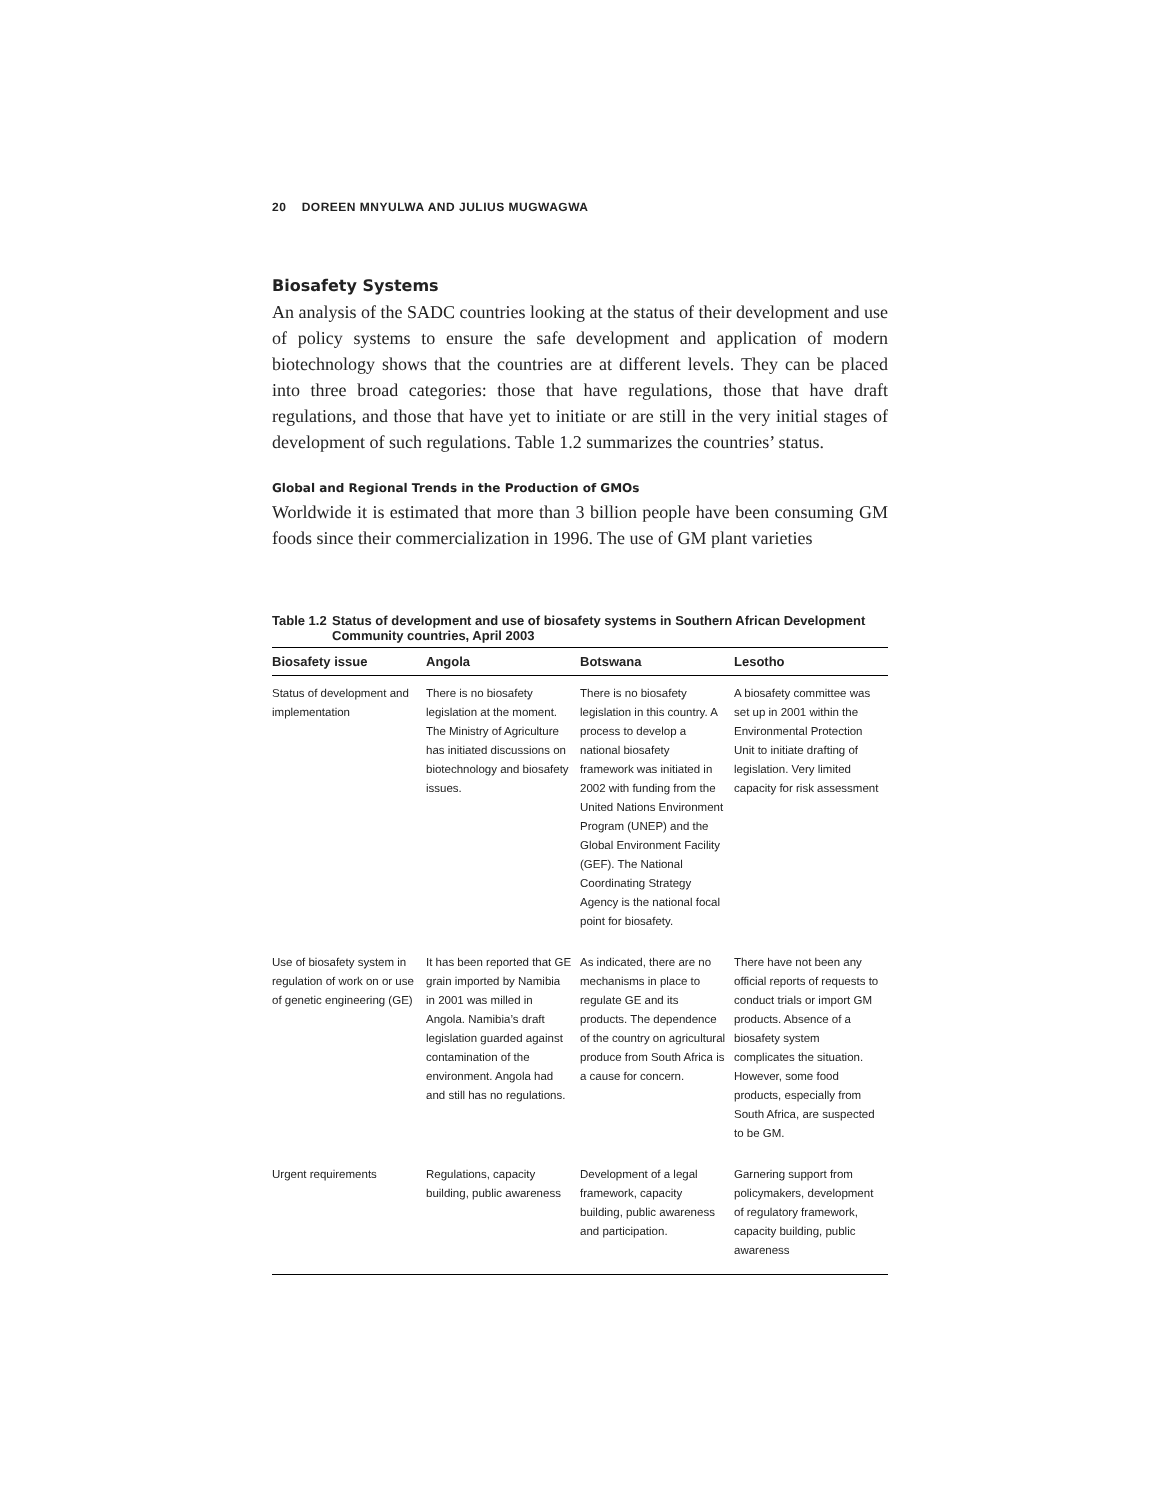20 DOREEN MNYULWA AND JULIUS MUGWAGWA
Biosafety Systems
An analysis of the SADC countries looking at the status of their development and use of policy systems to ensure the safe development and application of modern biotechnology shows that the countries are at different levels. They can be placed into three broad categories: those that have regulations, those that have draft regulations, and those that have yet to initiate or are still in the very initial stages of development of such regulations. Table 1.2 summarizes the countries’ status.
Global and Regional Trends in the Production of GMOs
Worldwide it is estimated that more than 3 billion people have been consuming GM foods since their commercialization in 1996. The use of GM plant varieties
Table 1.2
Status of development and use of biosafety systems in Southern African Development Community countries, April 2003
| Biosafety issue | Angola | Botswana | Lesotho |
| --- | --- | --- | --- |
| Status of development and implementation | There is no biosafety legislation at the moment. The Ministry of Agriculture has initiated discussions on biotechnology and biosafety issues. | There is no biosafety legislation in this country. A process to develop a national biosafety framework was initiated in 2002 with funding from the United Nations Environment Program (UNEP) and the Global Environment Facility (GEF). The National Coordinating Strategy Agency is the national focal point for biosafety. | A biosafety committee was set up in 2001 within the Environmental Protection Unit to initiate drafting of legislation. Very limited capacity for risk assessment |
| Use of biosafety system in regulation of work on or use of genetic engineering (GE) | It has been reported that GE grain imported by Namibia in 2001 was milled in Angola. Namibia’s draft legislation guarded against contamination of the environment. Angola had and still has no regulations. | As indicated, there are no mechanisms in place to regulate GE and its products. The dependence of the country on agricultural produce from South Africa is a cause for concern. | There have not been any official reports of requests to conduct trials or import GM products. Absence of a biosafety system complicates the situation. However, some food products, especially from South Africa, are suspected to be GM. |
| Urgent requirements | Regulations, capacity building, public awareness | Development of a legal framework, capacity building, public awareness and participation. | Garnering support from policymakers, development of regulatory framework, capacity building, public awareness |